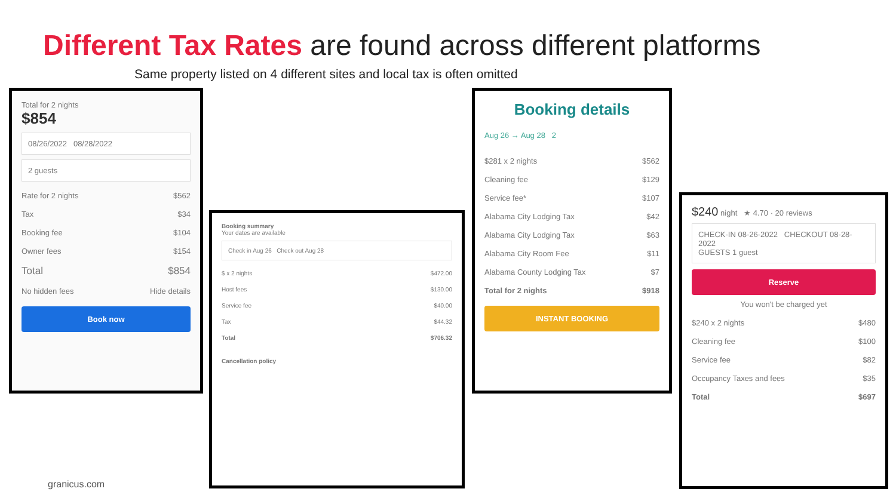Different Tax Rates are found across different platforms
Same property listed on 4 different sites and local tax is often omitted
Total for 2 nights
$854
08/26/2022 08/28/2022
2 guests
| Rate for 2 nights | $562 |
| Tax | $34 |
| Booking fee | $104 |
| Owner fees | $154 |
| Total | $854 |
| No hidden fees | Hide details |
Book now
Booking summary
Your dates are available
Check in Aug 26 Check out Aug 28
| $ x 2 nights | $472.00 |
| Host fees | $130.00 |
| Service fee | $40.00 |
| Tax | $44.32 |
| Total | $706.32 |
Cancellation policy
Booking details
Aug 26 → Aug 28 2
| $281 x 2 nights | $562 |
| Cleaning fee | $129 |
| Service fee* | $107 |
| Alabama City Lodging Tax | $42 |
| Alabama City Lodging Tax | $63 |
| Alabama City Room Fee | $11 |
| Alabama County Lodging Tax | $7 |
| Total for 2 nights | $918 |
INSTANT BOOKING
$240 night ★ 4.70 · 20 reviews
CHECK-IN 08-26-2022 CHECKOUT 08-28-2022
GUESTS 1 guest
Reserve
You won't be charged yet
| $240 x 2 nights | $480 |
| Cleaning fee | $100 |
| Service fee | $82 |
| Occupancy Taxes and fees | $35 |
| Total | $697 |
granicus.com